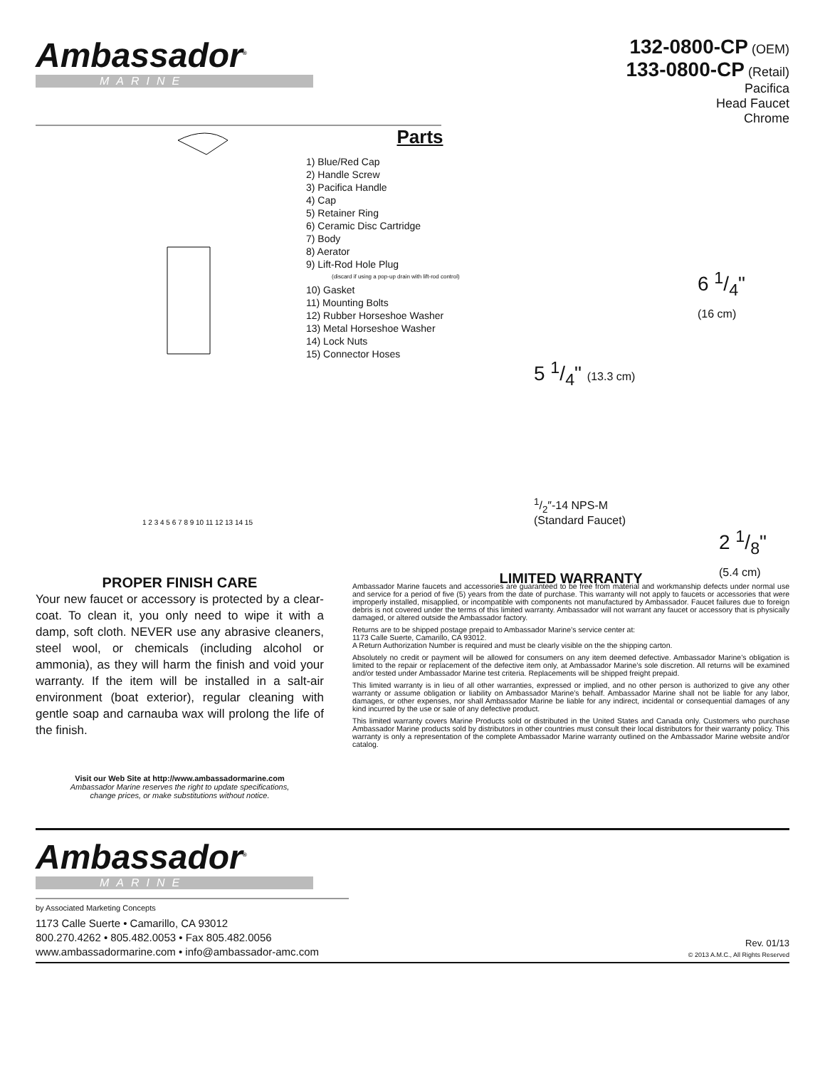Ambassador<sup>®</sup>
MARINE
132-0800-CP (OEM)
133-0800-CP (Retail)
Pacifica
Head Faucet
Chrome
1 2 3 4 5 6 7 8 9 10 11 12 13 14 15
Parts
1) Blue/Red Cap
2) Handle Screw
3) Pacifica Handle
4) Cap
5) Retainer Ring
6) Ceramic Disc Cartridge
7) Body
8) Aerator
9) Lift-Rod Hole Plug
(discard if using a pop-up drain with lift-rod control)
10) Gasket
11) Mounting Bolts
12) Rubber Horseshoe Washer
13) Metal Horseshoe Washer
14) Lock Nuts
15) Connector Hoses
6 1/4"
(16 cm)
5 1/4" (13.3 cm)
1/2″-14 NPS-M
(Standard Faucet)
2 1/8"
(5.4 cm)
PROPER FINISH CARE
Your new faucet or accessory is protected by a clear-coat. To clean it, you only need to wipe it with a damp, soft cloth. NEVER use any abrasive cleaners, steel wool, or chemicals (including alcohol or ammonia), as they will harm the finish and void your warranty. If the item will be installed in a salt-air environment (boat exterior), regular cleaning with gentle soap and carnauba wax will prolong the life of the finish.
Visit our Web Site at http://www.ambassadormarine.com
Ambassador Marine reserves the right to update specifications,
change prices, or make substitutions without notice.
LIMITED WARRANTY
Ambassador Marine faucets and accessories are guaranteed to be free from material and workmanship defects under normal use and service for a period of five (5) years from the date of purchase. This warranty will not apply to faucets or accessories that were improperly installed, misapplied, or incompatible with components not manufactured by Ambassador. Faucet failures due to foreign debris is not covered under the terms of this limited warranty. Ambassador will not warrant any faucet or accessory that is physically damaged, or altered outside the Ambassador factory.
Returns are to be shipped postage prepaid to Ambassador Marine’s service center at:
1173 Calle Suerte, Camarillo, CA 93012.
A Return Authorization Number is required and must be clearly visible on the the shipping carton.
Absolutely no credit or payment will be allowed for consumers on any item deemed defective. Ambassador Marine’s obligation is limited to the repair or replacement of the defective item only, at Ambassador Marine’s sole discretion. All returns will be examined and/or tested under Ambassador Marine test criteria. Replacements will be shipped freight prepaid.
This limited warranty is in lieu of all other warranties, expressed or implied, and no other person is authorized to give any other warranty or assume obligation or liability on Ambassador Marine’s behalf. Ambassador Marine shall not be liable for any labor, damages, or other expenses, nor shall Ambassador Marine be liable for any indirect, incidental or consequential damages of any kind incurred by the use or sale of any defective product.
This limited warranty covers Marine Products sold or distributed in the United States and Canada only. Customers who purchase Ambassador Marine products sold by distributors in other countries must consult their local distributors for their warranty policy. This warranty is only a representation of the complete Ambassador Marine warranty outlined on the Ambassador Marine website and/or catalog.
Ambassador<sup>®</sup>
MARINE
by Associated Marketing Concepts
1173 Calle Suerte • Camarillo, CA 93012
800.270.4262 • 805.482.0053 • Fax 805.482.0056
www.ambassadormarine.com • info@ambassador-amc.com
Rev. 01/13
© 2013 A.M.C., All Rights Reserved